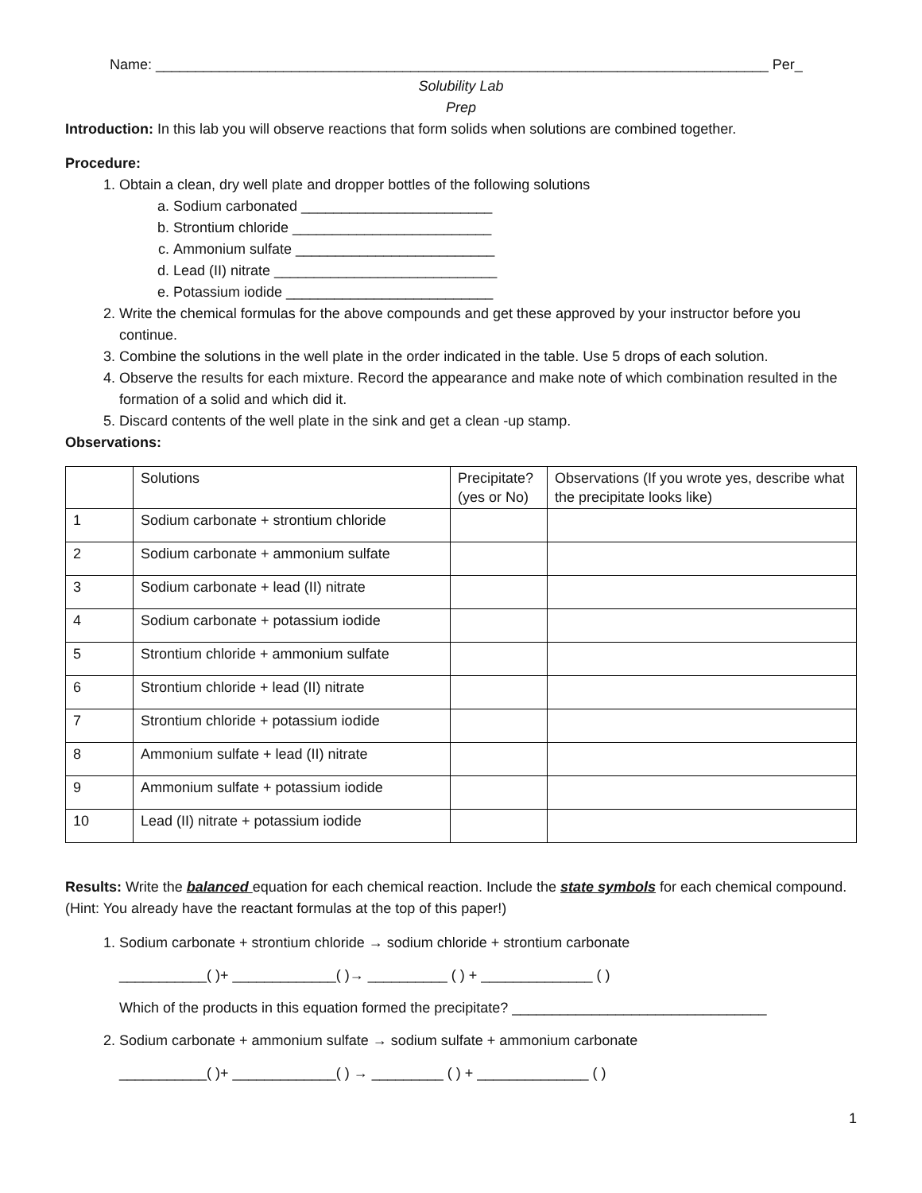Name: _____________________________________________________________________________ Per_
Solubility Lab
Prep
Introduction: In this lab you will observe reactions that form solids when solutions are combined together.
Procedure:
1. Obtain a clean, dry well plate and dropper bottles of the following solutions
a. Sodium carbonated ________________________
b. Strontium chloride _________________________
c. Ammonium sulfate _________________________
d. Lead (II) nitrate ____________________________
e. Potassium iodide __________________________
2. Write the chemical formulas for the above compounds and get these approved by your instructor before you continue.
3. Combine the solutions in the well plate in the order indicated in the table. Use 5 drops of each solution.
4. Observe the results for each mixture. Record the appearance and make note of which combination resulted in the formation of a solid and which did it.
5. Discard contents of the well plate in the sink and get a clean -up stamp.
Observations:
| | Solutions | Precipitate? (yes or No) | Observations (If you wrote yes, describe what the precipitate looks like) |
| 1 | Sodium carbonate + strontium chloride | | |
| 2 | Sodium carbonate + ammonium sulfate | | |
| 3 | Sodium carbonate + lead (II) nitrate | | |
| 4 | Sodium carbonate + potassium iodide | | |
| 5 | Strontium chloride + ammonium sulfate | | |
| 6 | Strontium chloride + lead (II) nitrate | | |
| 7 | Strontium chloride + potassium iodide | | |
| 8 | Ammonium sulfate + lead (II) nitrate | | |
| 9 | Ammonium sulfate + potassium iodide | | |
| 10 | Lead (II) nitrate + potassium iodide | | |
Results: Write the balanced equation for each chemical reaction. Include the state symbols for each chemical compound. (Hint: You already have the reactant formulas at the top of this paper!)
1. Sodium carbonate + strontium chloride → sodium chloride + strontium carbonate
___________( )+ _____________( )→ __________ ( ) + ______________ ( )
Which of the products in this equation formed the precipitate? ________________________________
2. Sodium carbonate + ammonium sulfate → sodium sulfate + ammonium carbonate
___________( )+ _____________( ) → _________ ( ) + ______________ ( )
1